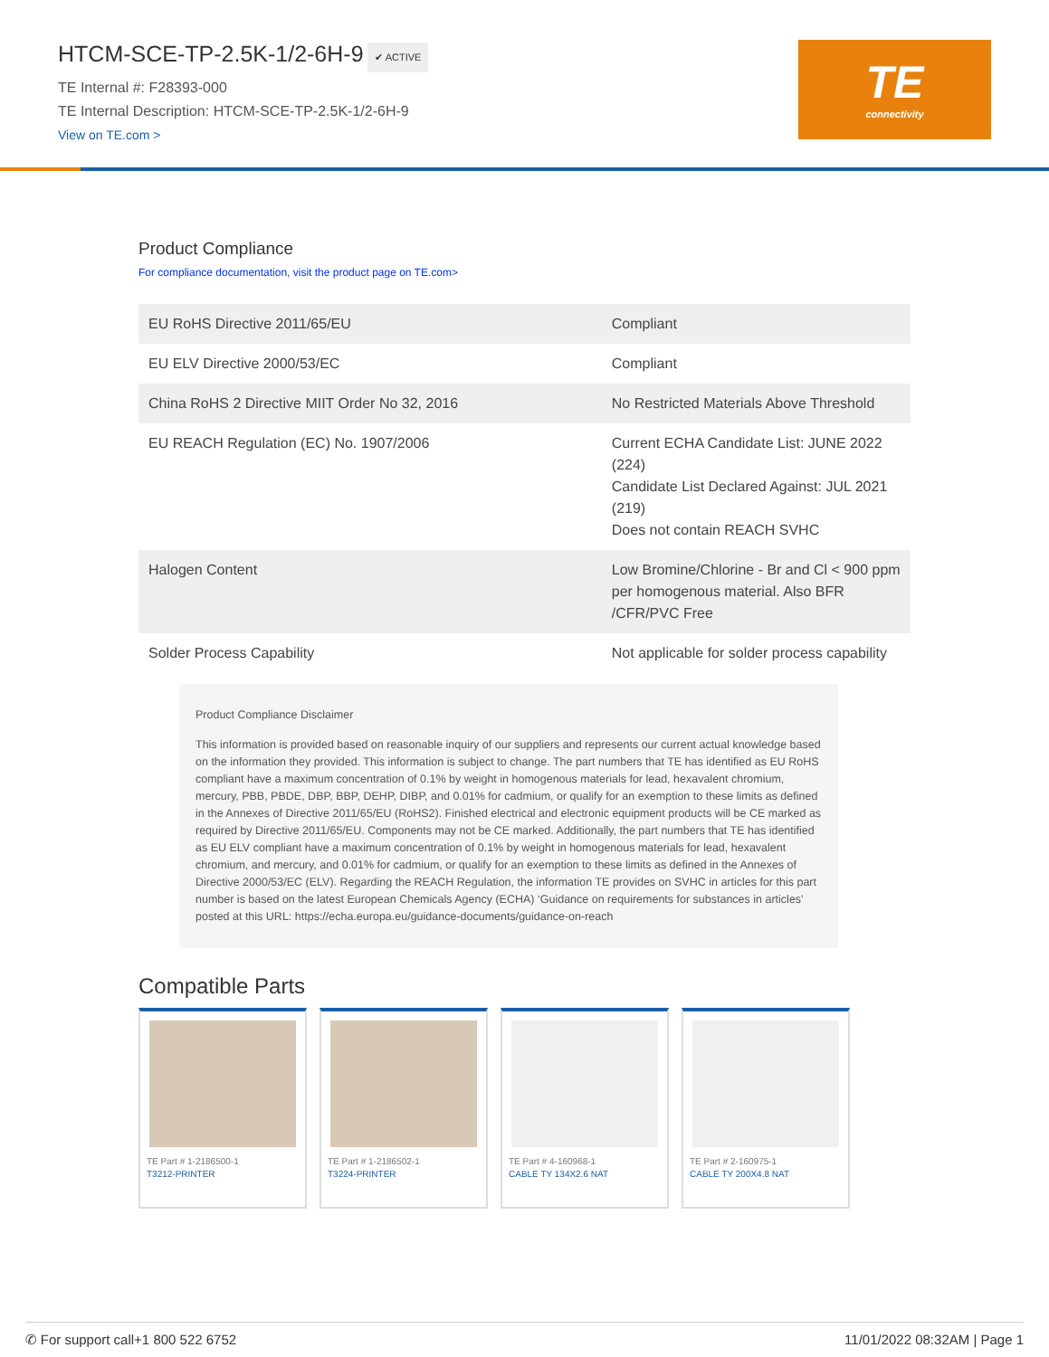HTCM-SCE-TP-2.5K-1/2-6H-9
✔ ACTIVE
TE Internal #: F28393-000
TE Internal Description: HTCM-SCE-TP-2.5K-1/2-6H-9
View on TE.com >
TE
connectivity
Product Compliance
For compliance documentation, visit the product page on TE.com>
| EU RoHS Directive 2011/65/EU | Compliant |
| EU ELV Directive 2000/53/EC | Compliant |
| China RoHS 2 Directive MIIT Order No 32, 2016 | No Restricted Materials Above Threshold |
| EU REACH Regulation (EC) No. 1907/2006 | Current ECHA Candidate List: JUNE 2022 (224) Candidate List Declared Against: JUL 2021 (219) Does not contain REACH SVHC |
| Halogen Content | Low Bromine/Chlorine - Br and Cl < 900 ppm per homogenous material. Also BFR /CFR/PVC Free |
| Solder Process Capability | Not applicable for solder process capability |
Product Compliance Disclaimer
This information is provided based on reasonable inquiry of our suppliers and represents our current actual knowledge based on the information they provided. This information is subject to change. The part numbers that TE has identified as EU RoHS compliant have a maximum concentration of 0.1% by weight in homogenous materials for lead, hexavalent chromium, mercury, PBB, PBDE, DBP, BBP, DEHP, DIBP, and 0.01% for cadmium, or qualify for an exemption to these limits as defined in the Annexes of Directive 2011/65/EU (RoHS2). Finished electrical and electronic equipment products will be CE marked as required by Directive 2011/65/EU. Components may not be CE marked. Additionally, the part numbers that TE has identified as EU ELV compliant have a maximum concentration of 0.1% by weight in homogenous materials for lead, hexavalent chromium, and mercury, and 0.01% for cadmium, or qualify for an exemption to these limits as defined in the Annexes of Directive 2000/53/EC (ELV). Regarding the REACH Regulation, the information TE provides on SVHC in articles for this part number is based on the latest European Chemicals Agency (ECHA) ‘Guidance on requirements for substances in articles’ posted at this URL: https://echa.europa.eu/guidance-documents/guidance-on-reach
Compatible Parts
TE Part # 1-2186500-1
T3212-PRINTER
TE Part # 1-2186502-1
T3224-PRINTER
TE Part # 4-160968-1
CABLE TY 134X2.6 NAT
TE Part # 2-160975-1
CABLE TY 200X4.8 NAT
✆ For support call+1 800 522 6752 11/01/2022 08:32AM | Page 1